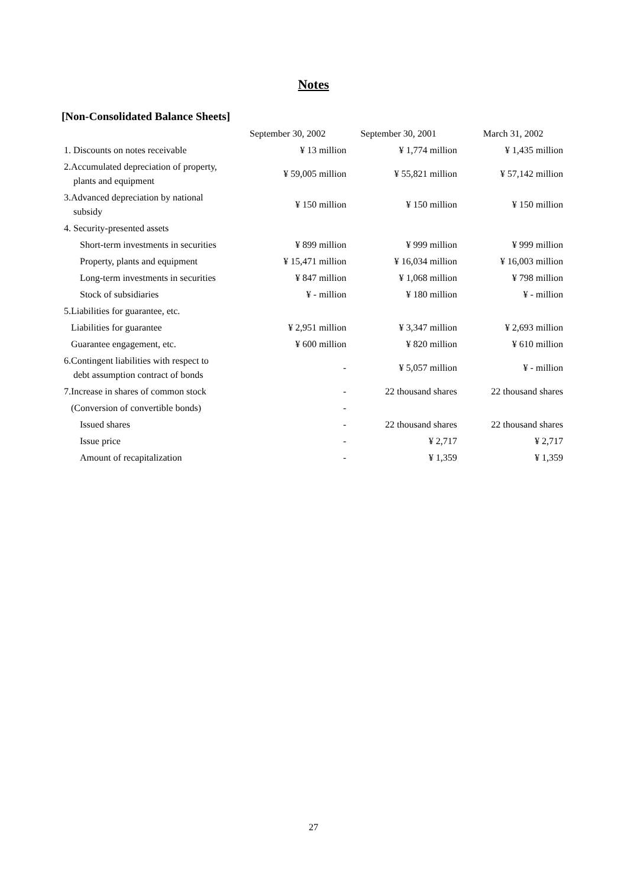Notes
[Non-Consolidated Balance Sheets]
| | September 30, 2002 | September 30, 2001 | March 31, 2002 |
| --- | --- | --- | --- |
| 1. Discounts on notes receivable | ¥ 13 million | ¥ 1,774 million | ¥ 1,435 million |
| 2.Accumulated depreciation of property, plants and equipment | ¥ 59,005 million | ¥ 55,821 million | ¥ 57,142 million |
| 3.Advanced depreciation by national subsidy | ¥ 150 million | ¥ 150 million | ¥ 150 million |
| 4. Security-presented assets | | | |
| Short-term investments in securities | ¥ 899 million | ¥ 999 million | ¥ 999 million |
| Property, plants and equipment | ¥ 15,471 million | ¥ 16,034 million | ¥ 16,003 million |
| Long-term investments in securities | ¥ 847 million | ¥ 1,068 million | ¥ 798 million |
| Stock of subsidiaries | ¥ - million | ¥ 180 million | ¥ - million |
| 5.Liabilities for guarantee, etc. | | | |
| Liabilities for guarantee | ¥ 2,951 million | ¥ 3,347 million | ¥ 2,693 million |
| Guarantee engagement, etc. | ¥ 600 million | ¥ 820 million | ¥ 610 million |
| 6.Contingent liabilities with respect to debt assumption contract of bonds | - | ¥ 5,057 million | ¥ - million |
| 7.Increase in shares of common stock | - | 22 thousand shares | 22 thousand shares |
| (Conversion of convertible bonds) | - | | |
| Issued shares | - | 22 thousand shares | 22 thousand shares |
| Issue price | - | ¥ 2,717 | ¥ 2,717 |
| Amount of recapitalization | - | ¥ 1,359 | ¥ 1,359 |
27